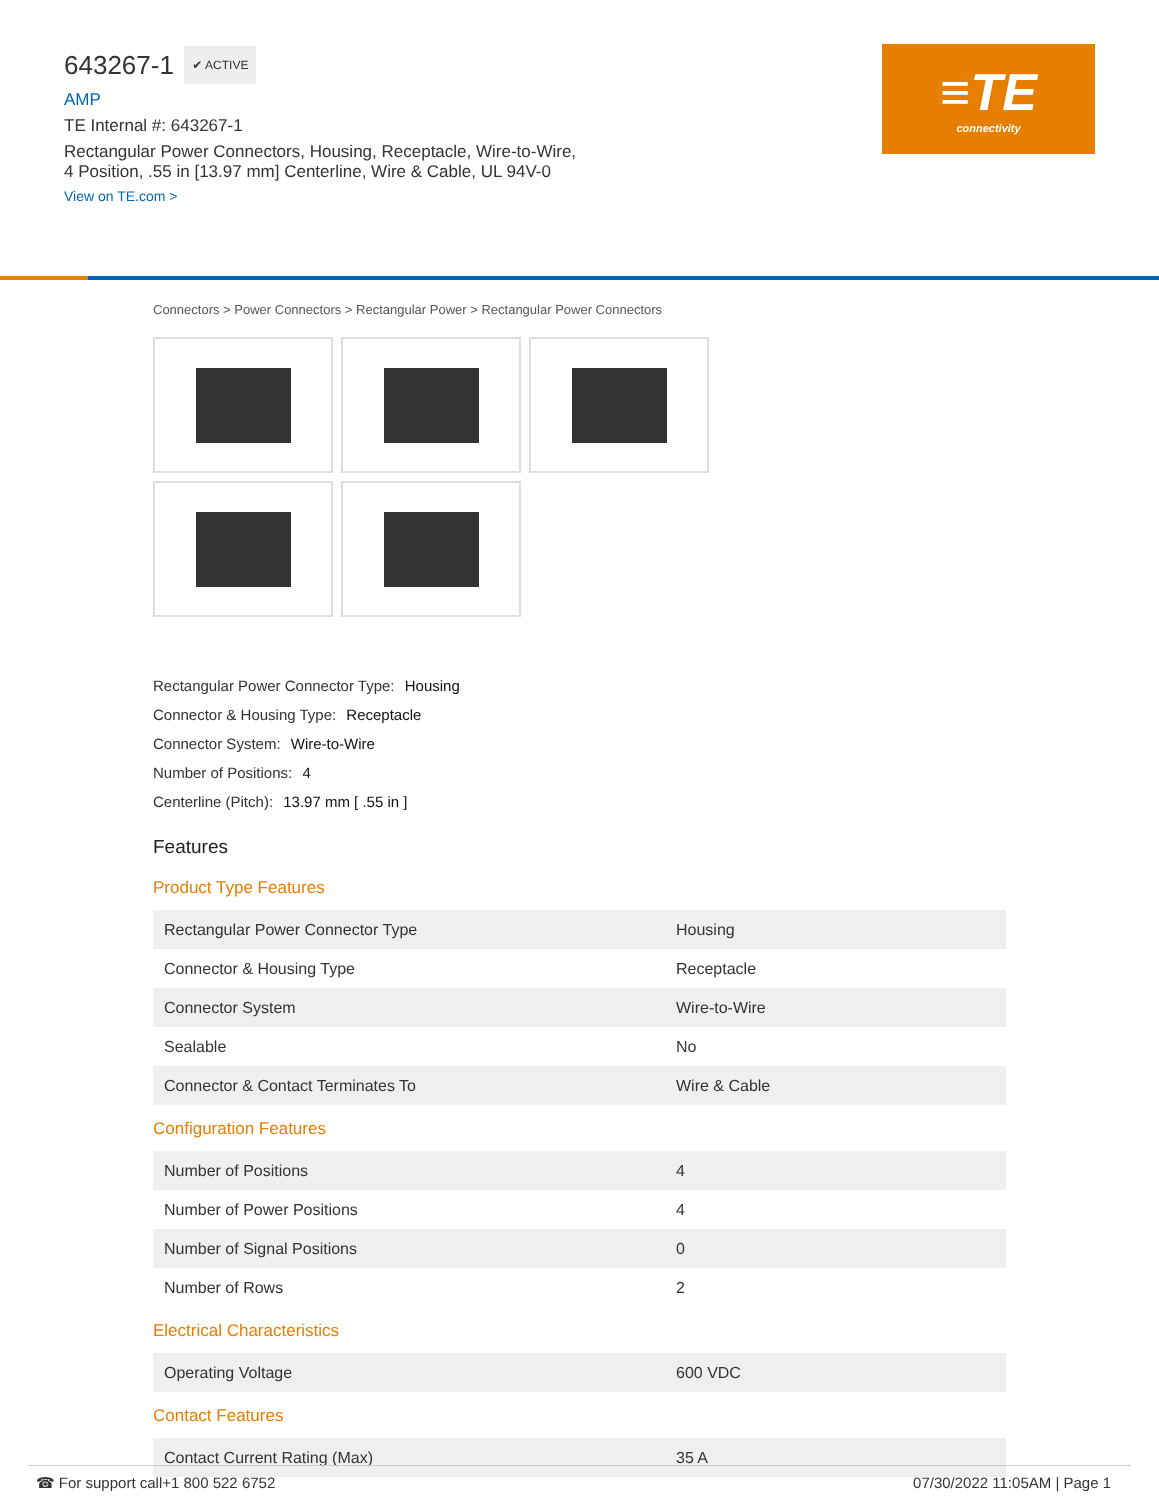643267-1 ✔ ACTIVE
AMP
TE Internal #: 643267-1
Rectangular Power Connectors, Housing, Receptacle, Wire-to-Wire,
4 Position, .55 in [13.97 mm] Centerline, Wire & Cable, UL 94V-0
View on TE.com >
≡TE
connectivity
Connectors > Power Connectors > Rectangular Power > Rectangular Power Connectors
Rectangular Power Connector Type: Housing
Connector & Housing Type: Receptacle
Connector System: Wire-to-Wire
Number of Positions: 4
Centerline (Pitch): 13.97 mm [ .55 in ]
Features
Product Type Features
| Rectangular Power Connector Type | Housing |
| Connector & Housing Type | Receptacle |
| Connector System | Wire-to-Wire |
| Sealable | No |
| Connector & Contact Terminates To | Wire & Cable |
Configuration Features
| Number of Positions | 4 |
| Number of Power Positions | 4 |
| Number of Signal Positions | 0 |
| Number of Rows | 2 |
Electrical Characteristics
| Operating Voltage | 600 VDC |
Contact Features
| Contact Current Rating (Max) | 35 A |
☎ For support call+1 800 522 6752 07/30/2022 11:05AM | Page 1